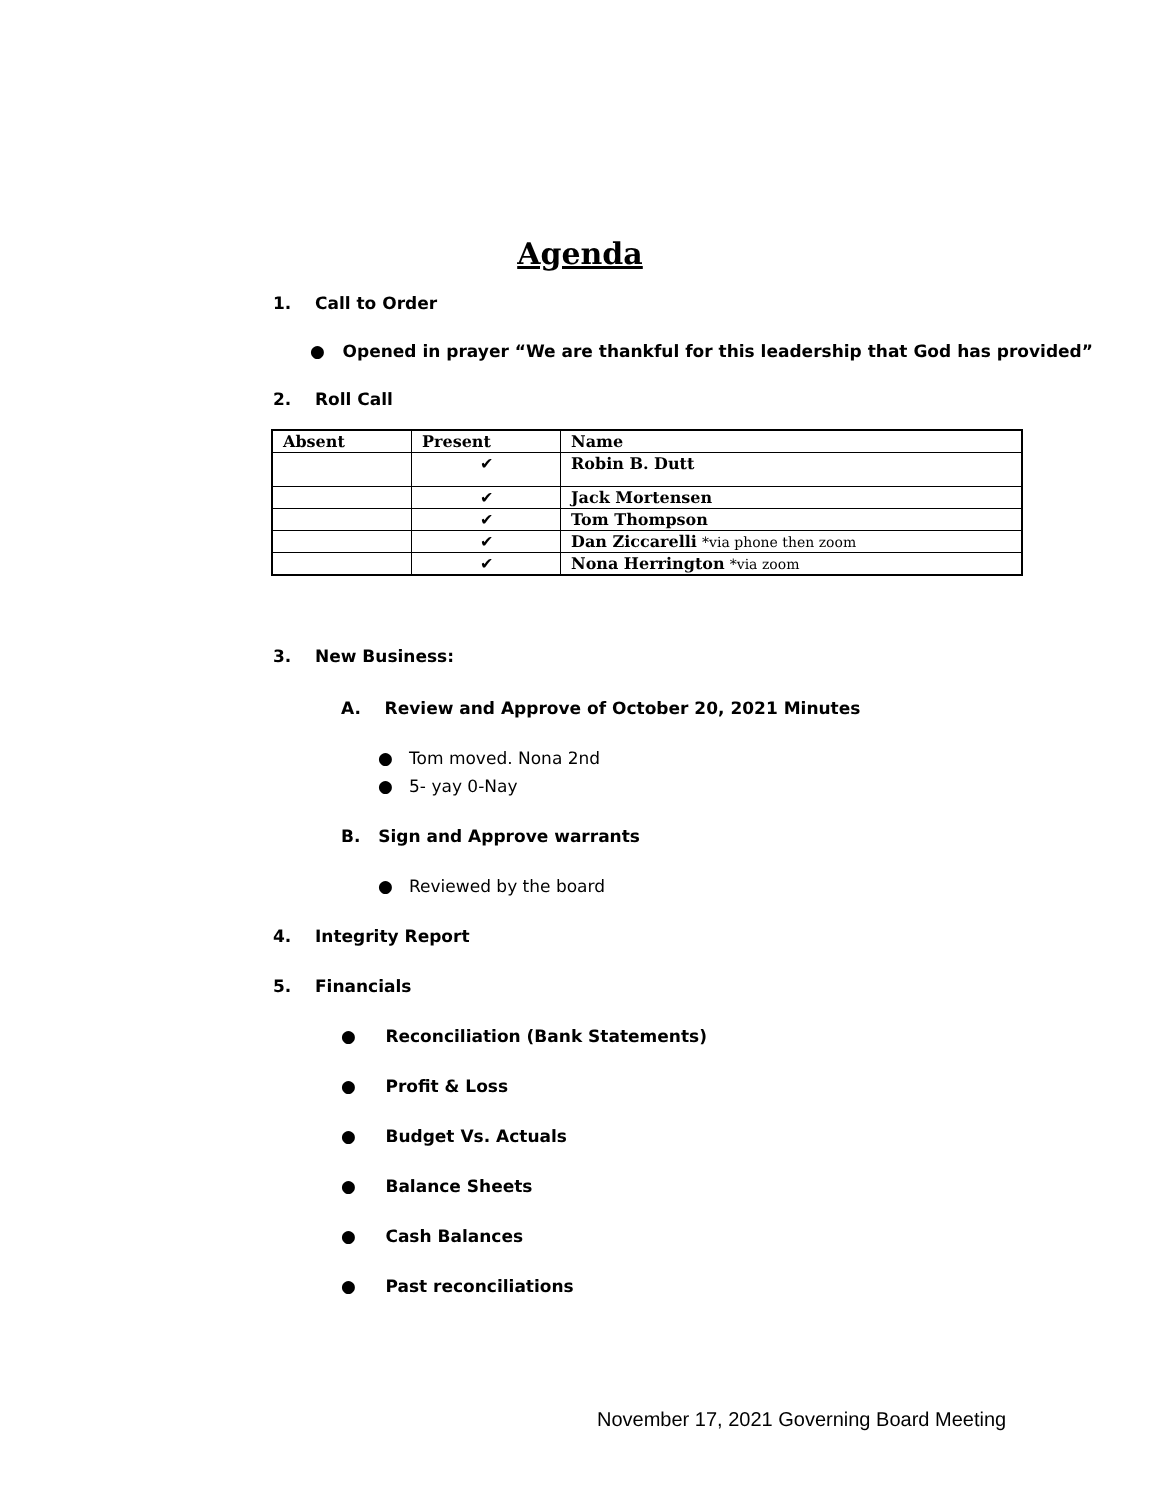Agenda
1. Call to Order
● Opened in prayer “We are thankful for this leadership that God has provided”
2. Roll Call
| Absent | Present | Name |
| --- | --- | --- |
| | ✔ | Robin B. Dutt |
| | ✔ | Jack Mortensen |
| | ✔ | Tom Thompson |
| | ✔ | Dan Ziccarelli *via phone then zoom |
| | ✔ | Nona Herrington *via zoom |
3. New Business:
A. Review and Approve of October 20, 2021 Minutes
● Tom moved. Nona 2nd
● 5- yay 0-Nay
B. Sign and Approve warrants
● Reviewed by the board
4. Integrity Report
5. Financials
● Reconciliation (Bank Statements)
● Profit & Loss
● Budget Vs. Actuals
● Balance Sheets
● Cash Balances
● Past reconciliations
November 17, 2021 Governing Board Meeting